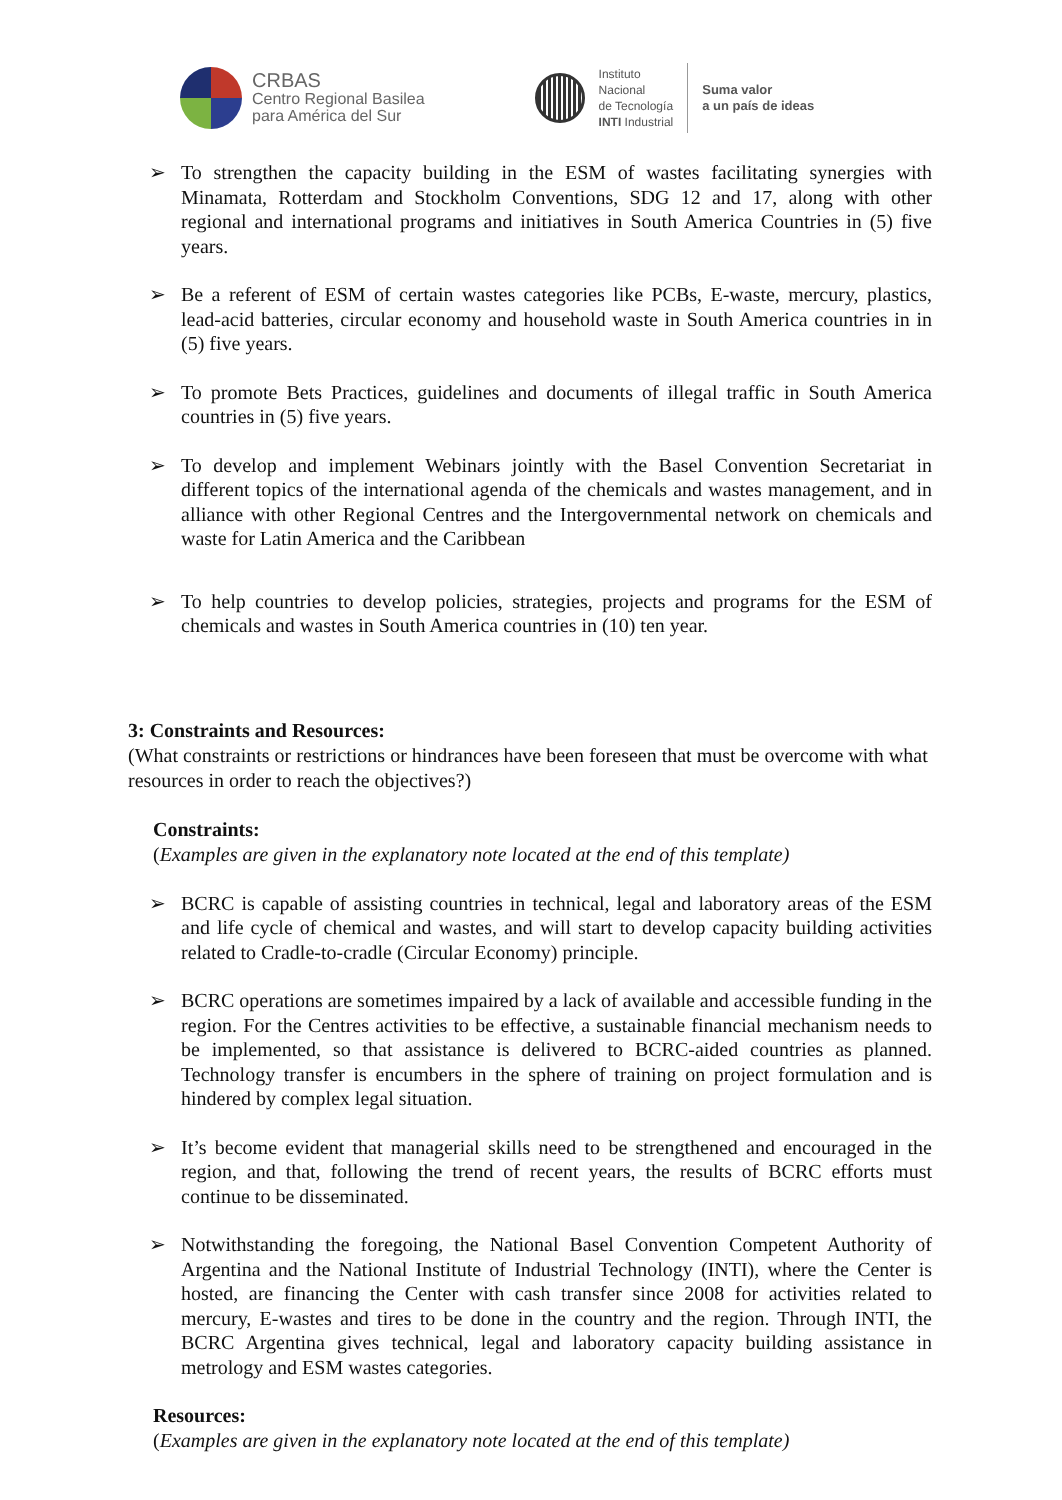CRBAS
Centro Regional Basilea
para América del Sur
Instituto
Nacional
de Tecnología
INTI Industrial
Suma valor
a un país de ideas
➢ To strengthen the capacity building in the ESM of wastes facilitating synergies with Minamata, Rotterdam and Stockholm Conventions, SDG 12 and 17, along with other regional and international programs and initiatives in South America Countries in (5) five years.
➢ Be a referent of ESM of certain wastes categories like PCBs, E-waste, mercury, plastics, lead-acid batteries, circular economy and household waste in South America countries in in (5) five years.
➢ To promote Bets Practices, guidelines and documents of illegal traffic in South America countries in (5) five years.
➢ To develop and implement Webinars jointly with the Basel Convention Secretariat in different topics of the international agenda of the chemicals and wastes management, and in alliance with other Regional Centres and the Intergovernmental network on chemicals and waste for Latin America and the Caribbean
➢ To help countries to develop policies, strategies, projects and programs for the ESM of chemicals and wastes in South America countries in (10) ten year.
3: Constraints and Resources:
(What constraints or restrictions or hindrances have been foreseen that must be overcome with what resources in order to reach the objectives?)
Constraints:
(Examples are given in the explanatory note located at the end of this template)
➢ BCRC is capable of assisting countries in technical, legal and laboratory areas of the ESM and life cycle of chemical and wastes, and will start to develop capacity building activities related to Cradle-to-cradle (Circular Economy) principle.
➢ BCRC operations are sometimes impaired by a lack of available and accessible funding in the region. For the Centres activities to be effective, a sustainable financial mechanism needs to be implemented, so that assistance is delivered to BCRC-aided countries as planned. Technology transfer is encumbers in the sphere of training on project formulation and is hindered by complex legal situation.
➢ It’s become evident that managerial skills need to be strengthened and encouraged in the region, and that, following the trend of recent years, the results of BCRC efforts must continue to be disseminated.
➢ Notwithstanding the foregoing, the National Basel Convention Competent Authority of Argentina and the National Institute of Industrial Technology (INTI), where the Center is hosted, are financing the Center with cash transfer since 2008 for activities related to mercury, E-wastes and tires to be done in the country and the region. Through INTI, the BCRC Argentina gives technical, legal and laboratory capacity building assistance in metrology and ESM wastes categories.
Resources:
(Examples are given in the explanatory note located at the end of this template)